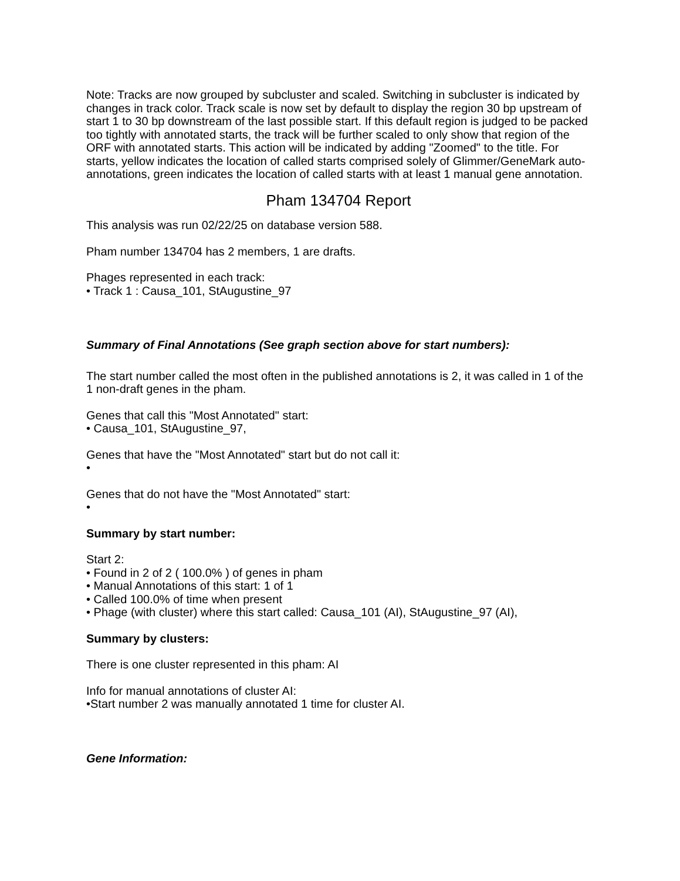Note: Tracks are now grouped by subcluster and scaled. Switching in subcluster is indicated by changes in track color. Track scale is now set by default to display the region 30 bp upstream of start 1 to 30 bp downstream of the last possible start. If this default region is judged to be packed too tightly with annotated starts, the track will be further scaled to only show that region of the ORF with annotated starts. This action will be indicated by adding "Zoomed" to the title. For starts, yellow indicates the location of called starts comprised solely of Glimmer/GeneMark auto-annotations, green indicates the location of called starts with at least 1 manual gene annotation.
Pham 134704 Report
This analysis was run 02/22/25 on database version 588.
Pham number 134704 has 2 members, 1 are drafts.
Phages represented in each track:
• Track 1 : Causa_101, StAugustine_97
Summary of Final Annotations (See graph section above for start numbers):
The start number called the most often in the published annotations is 2, it was called in 1 of the 1 non-draft genes in the pham.
Genes that call this "Most Annotated" start:
• Causa_101, StAugustine_97,
Genes that have the "Most Annotated" start but do not call it:
•
Genes that do not have the "Most Annotated" start:
•
Summary by start number:
Start 2:
• Found in 2 of 2 ( 100.0% ) of genes in pham
• Manual Annotations of this start: 1 of 1
• Called 100.0% of time when present
• Phage (with cluster) where this start called: Causa_101 (AI), StAugustine_97 (AI),
Summary by clusters:
There is one cluster represented in this pham: AI
Info for manual annotations of cluster AI:
•Start number 2 was manually annotated 1 time for cluster AI.
Gene Information: